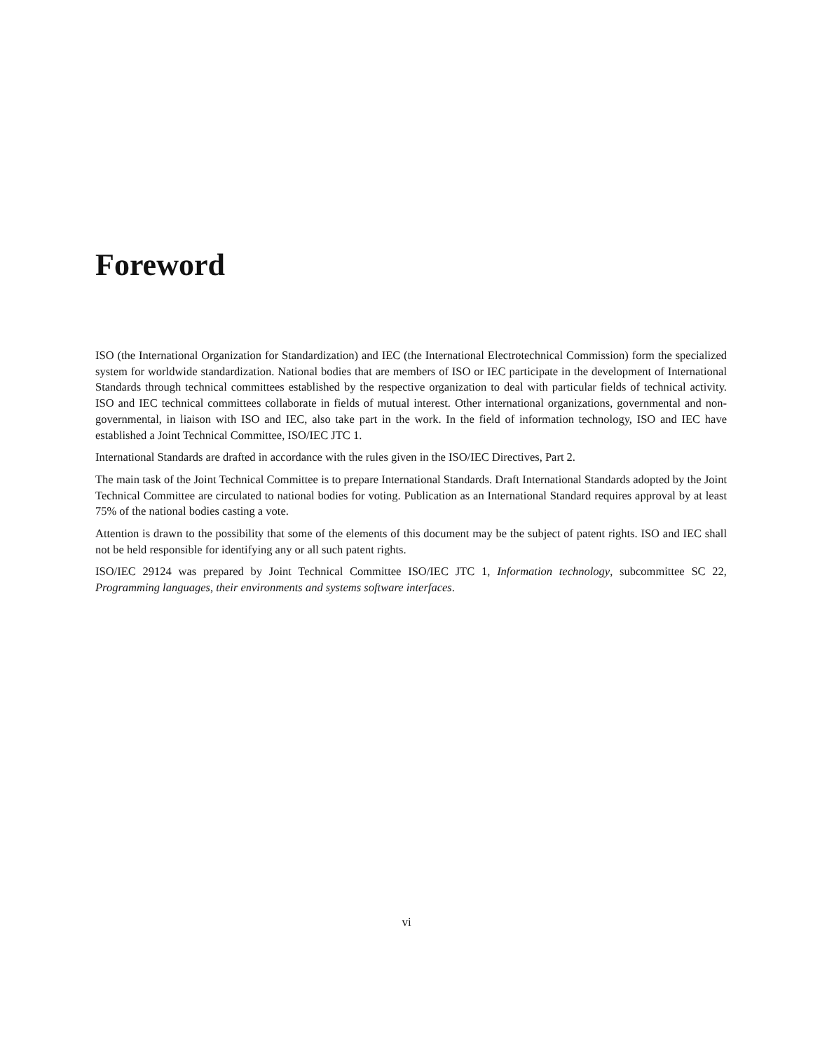Foreword
ISO (the International Organization for Standardization) and IEC (the International Electrotechnical Commission) form the specialized system for worldwide standardization. National bodies that are members of ISO or IEC participate in the development of International Standards through technical committees established by the respective organization to deal with particular fields of technical activity. ISO and IEC technical committees collaborate in fields of mutual interest. Other international organizations, governmental and non-governmental, in liaison with ISO and IEC, also take part in the work. In the field of information technology, ISO and IEC have established a Joint Technical Committee, ISO/IEC JTC 1.
International Standards are drafted in accordance with the rules given in the ISO/IEC Directives, Part 2.
The main task of the Joint Technical Committee is to prepare International Standards. Draft International Standards adopted by the Joint Technical Committee are circulated to national bodies for voting. Publication as an International Standard requires approval by at least 75% of the national bodies casting a vote.
Attention is drawn to the possibility that some of the elements of this document may be the subject of patent rights. ISO and IEC shall not be held responsible for identifying any or all such patent rights.
ISO/IEC 29124 was prepared by Joint Technical Committee ISO/IEC JTC 1, Information technology, subcommittee SC 22, Programming languages, their environments and systems software interfaces.
vi